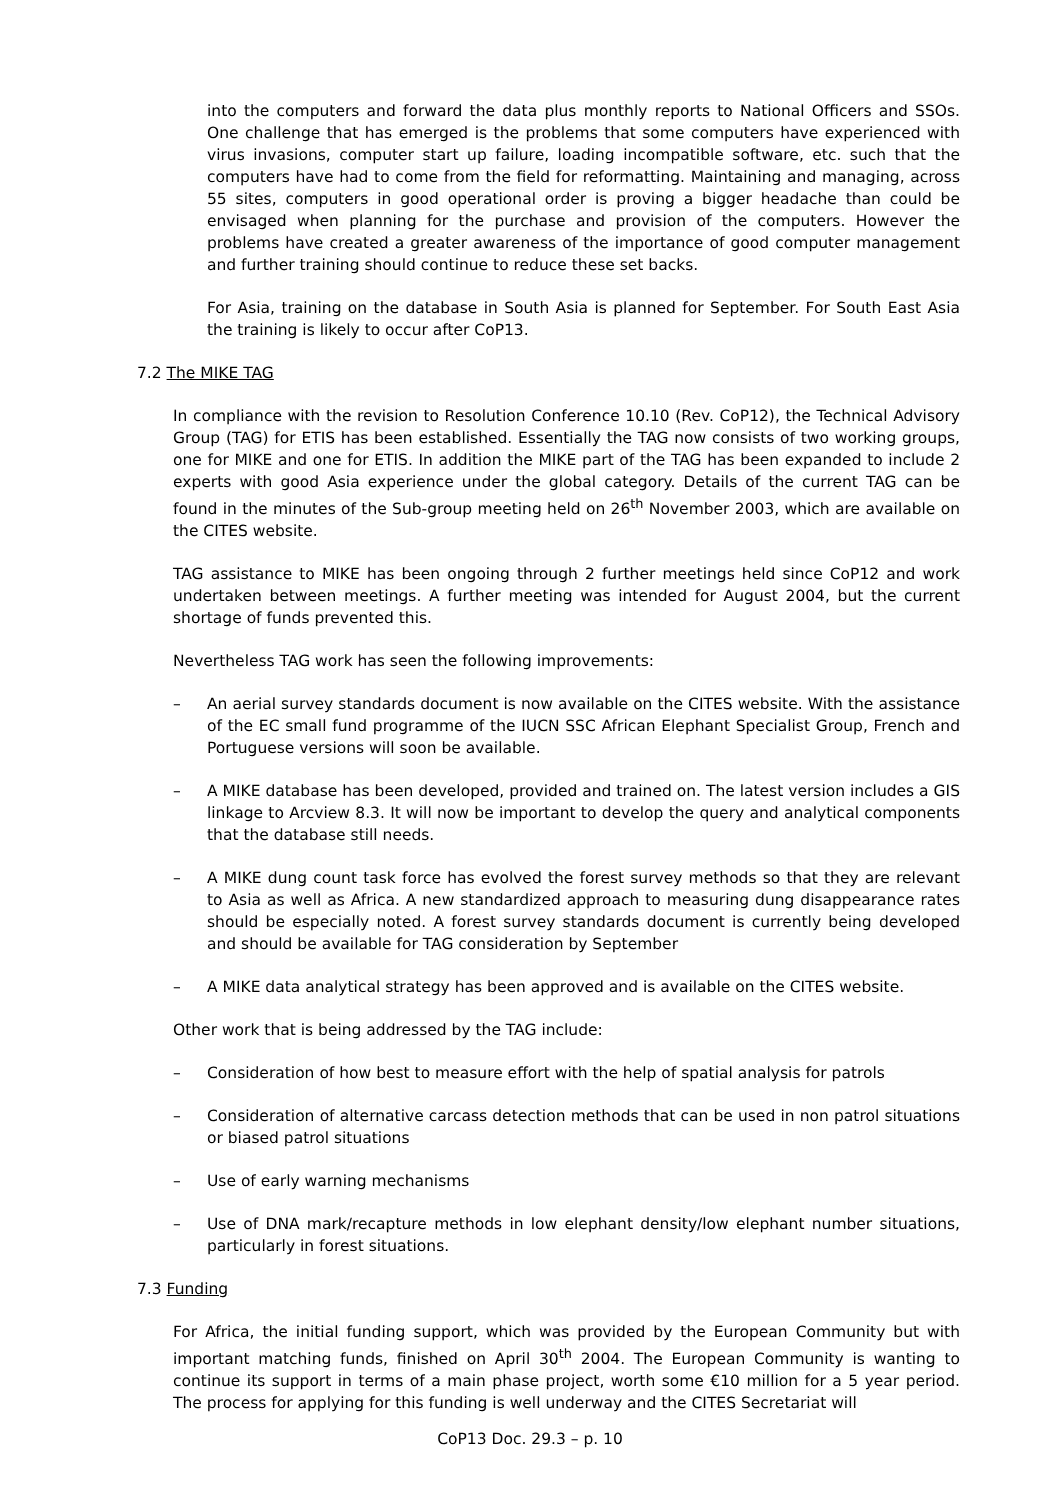into the computers and forward the data plus monthly reports to National Officers and SSOs. One challenge that has emerged is the problems that some computers have experienced with virus invasions, computer start up failure, loading incompatible software, etc. such that the computers have had to come from the field for reformatting. Maintaining and managing, across 55 sites, computers in good operational order is proving a bigger headache than could be envisaged when planning for the purchase and provision of the computers. However the problems have created a greater awareness of the importance of good computer management and further training should continue to reduce these set backs.
For Asia, training on the database in South Asia is planned for September. For South East Asia the training is likely to occur after CoP13.
7.2 The MIKE TAG
In compliance with the revision to Resolution Conference 10.10 (Rev. CoP12), the Technical Advisory Group (TAG) for ETIS has been established. Essentially the TAG now consists of two working groups, one for MIKE and one for ETIS. In addition the MIKE part of the TAG has been expanded to include 2 experts with good Asia experience under the global category. Details of the current TAG can be found in the minutes of the Sub-group meeting held on 26<sup>th</sup> November 2003, which are available on the CITES website.
TAG assistance to MIKE has been ongoing through 2 further meetings held since CoP12 and work undertaken between meetings. A further meeting was intended for August 2004, but the current shortage of funds prevented this.
Nevertheless TAG work has seen the following improvements:
– An aerial survey standards document is now available on the CITES website. With the assistance of the EC small fund programme of the IUCN SSC African Elephant Specialist Group, French and Portuguese versions will soon be available.
– A MIKE database has been developed, provided and trained on. The latest version includes a GIS linkage to Arcview 8.3. It will now be important to develop the query and analytical components that the database still needs.
– A MIKE dung count task force has evolved the forest survey methods so that they are relevant to Asia as well as Africa. A new standardized approach to measuring dung disappearance rates should be especially noted. A forest survey standards document is currently being developed and should be available for TAG consideration by September
– A MIKE data analytical strategy has been approved and is available on the CITES website.
Other work that is being addressed by the TAG include:
– Consideration of how best to measure effort with the help of spatial analysis for patrols
– Consideration of alternative carcass detection methods that can be used in non patrol situations or biased patrol situations
– Use of early warning mechanisms
– Use of DNA mark/recapture methods in low elephant density/low elephant number situations, particularly in forest situations.
7.3 Funding
For Africa, the initial funding support, which was provided by the European Community but with important matching funds, finished on April 30<sup>th</sup> 2004. The European Community is wanting to continue its support in terms of a main phase project, worth some €10 million for a 5 year period. The process for applying for this funding is well underway and the CITES Secretariat will
CoP13 Doc. 29.3 – p. 10